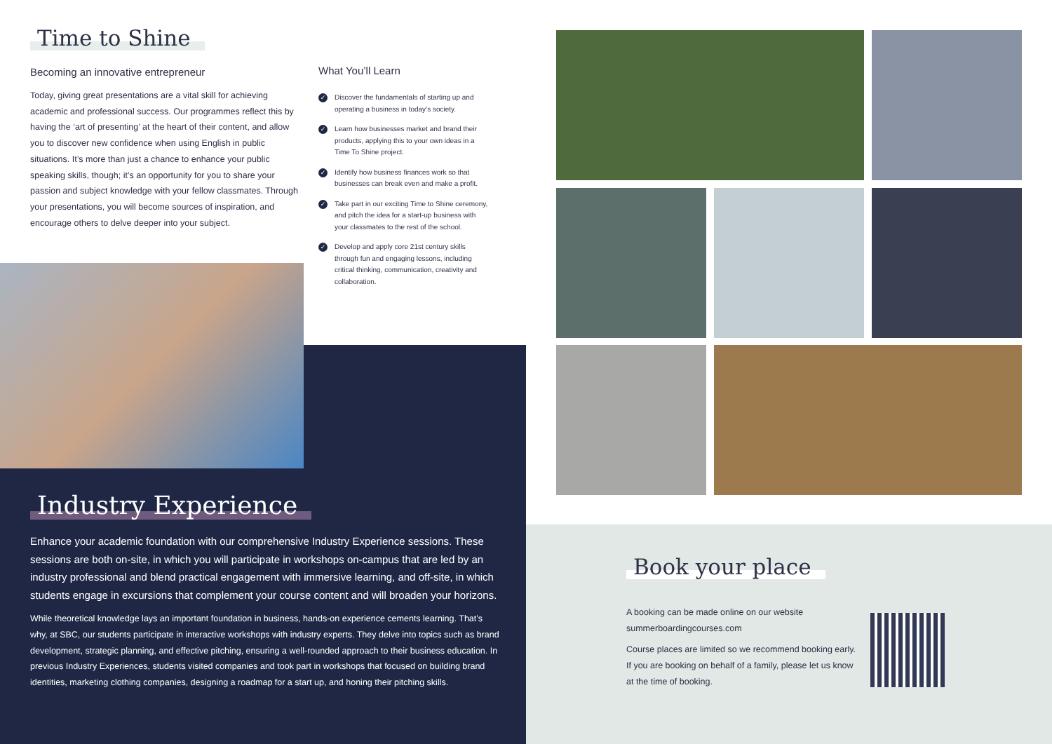Time to Shine
Becoming an innovative entrepreneur
Today, giving great presentations are a vital skill for achieving academic and professional success. Our programmes reflect this by having the ‘art of presenting’ at the heart of their content, and allow you to discover new confidence when using English in public situations. It’s more than just a chance to enhance your public speaking skills, though; it’s an opportunity for you to share your passion and subject knowledge with your fellow classmates. Through your presentations, you will become sources of inspiration, and encourage others to delve deeper into your subject.
What You’ll Learn
✓ Discover the fundamentals of starting up and operating a business in today’s society.
✓ Learn how businesses market and brand their products, applying this to your own ideas in a Time To Shine project.
✓ Identify how business finances work so that businesses can break even and make a profit.
✓ Take part in our exciting Time to Shine ceremony, and pitch the idea for a start-up business with your classmates to the rest of the school.
✓ Develop and apply core 21st century skills through fun and engaging lessons, including critical thinking, communication, creativity and collaboration.
Industry Experience
Enhance your academic foundation with our comprehensive Industry Experience sessions. These sessions are both on-site, in which you will participate in workshops on-campus that are led by an industry professional and blend practical engagement with immersive learning, and off-site, in which students engage in excursions that complement your course content and will broaden your horizons.
While theoretical knowledge lays an important foundation in business, hands-on experience cements learning. That’s why, at SBC, our students participate in interactive workshops with industry experts. They delve into topics such as brand development, strategic planning, and effective pitching, ensuring a well-rounded approach to their business education. In previous Industry Experiences, students visited companies and took part in workshops that focused on building brand identities, marketing clothing companies, designing a roadmap for a start up, and honing their pitching skills.
Book your place
A booking can be made online on our website summerboardingcourses.com
Course places are limited so we recommend booking early. If you are booking on behalf of a family, please let us know at the time of booking.